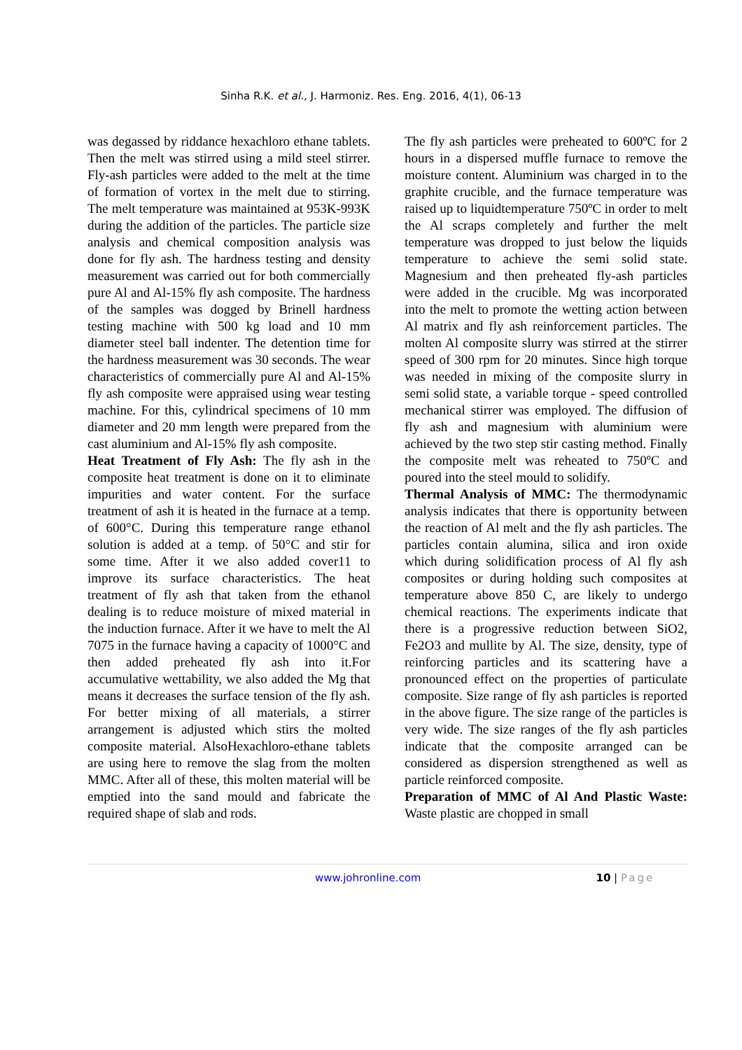Sinha R.K. et al., J. Harmoniz. Res. Eng. 2016, 4(1), 06-13
was degassed by riddance hexachloro ethane tablets. Then the melt was stirred using a mild steel stirrer. Fly-ash particles were added to the melt at the time of formation of vortex in the melt due to stirring. The melt temperature was maintained at 953K-993K during the addition of the particles. The particle size analysis and chemical composition analysis was done for fly ash. The hardness testing and density measurement was carried out for both commercially pure Al and Al-15% fly ash composite. The hardness of the samples was dogged by Brinell hardness testing machine with 500 kg load and 10 mm diameter steel ball indenter. The detention time for the hardness measurement was 30 seconds. The wear characteristics of commercially pure Al and Al-15% fly ash composite were appraised using wear testing machine. For this, cylindrical specimens of 10 mm diameter and 20 mm length were prepared from the cast aluminium and Al-15% fly ash composite.
Heat Treatment of Fly Ash: The fly ash in the composite heat treatment is done on it to eliminate impurities and water content. For the surface treatment of ash it is heated in the furnace at a temp. of 600°C. During this temperature range ethanol solution is added at a temp. of 50°C and stir for some time. After it we also added cover11 to improve its surface characteristics. The heat treatment of fly ash that taken from the ethanol dealing is to reduce moisture of mixed material in the induction furnace. After it we have to melt the Al 7075 in the furnace having a capacity of 1000°C and then added preheated fly ash into it.For accumulative wettability, we also added the Mg that means it decreases the surface tension of the fly ash. For better mixing of all materials, a stirrer arrangement is adjusted which stirs the molted composite material. AlsoHexachloro-ethane tablets are using here to remove the slag from the molten MMC. After all of these, this molten material will be emptied into the sand mould and fabricate the required shape of slab and rods.
The fly ash particles were preheated to 600ºC for 2 hours in a dispersed muffle furnace to remove the moisture content. Aluminium was charged in to the graphite crucible, and the furnace temperature was raised up to liquidtemperature 750ºC in order to melt the Al scraps completely and further the melt temperature was dropped to just below the liquids temperature to achieve the semi solid state. Magnesium and then preheated fly-ash particles were added in the crucible. Mg was incorporated into the melt to promote the wetting action between Al matrix and fly ash reinforcement particles. The molten Al composite slurry was stirred at the stirrer speed of 300 rpm for 20 minutes. Since high torque was needed in mixing of the composite slurry in semi solid state, a variable torque - speed controlled mechanical stirrer was employed. The diffusion of fly ash and magnesium with aluminium were achieved by the two step stir casting method. Finally the composite melt was reheated to 750ºC and poured into the steel mould to solidify.
Thermal Analysis of MMC: The thermodynamic analysis indicates that there is opportunity between the reaction of Al melt and the fly ash particles. The particles contain alumina, silica and iron oxide which during solidification process of Al fly ash composites or during holding such composites at temperature above 850 C, are likely to undergo chemical reactions. The experiments indicate that there is a progressive reduction between SiO2, Fe2O3 and mullite by Al. The size, density, type of reinforcing particles and its scattering have a pronounced effect on the properties of particulate composite. Size range of fly ash particles is reported in the above figure. The size range of the particles is very wide. The size ranges of the fly ash particles indicate that the composite arranged can be considered as dispersion strengthened as well as particle reinforced composite.
Preparation of MMC of Al And Plastic Waste: Waste plastic are chopped in small
www.johronline.com 10 | Page